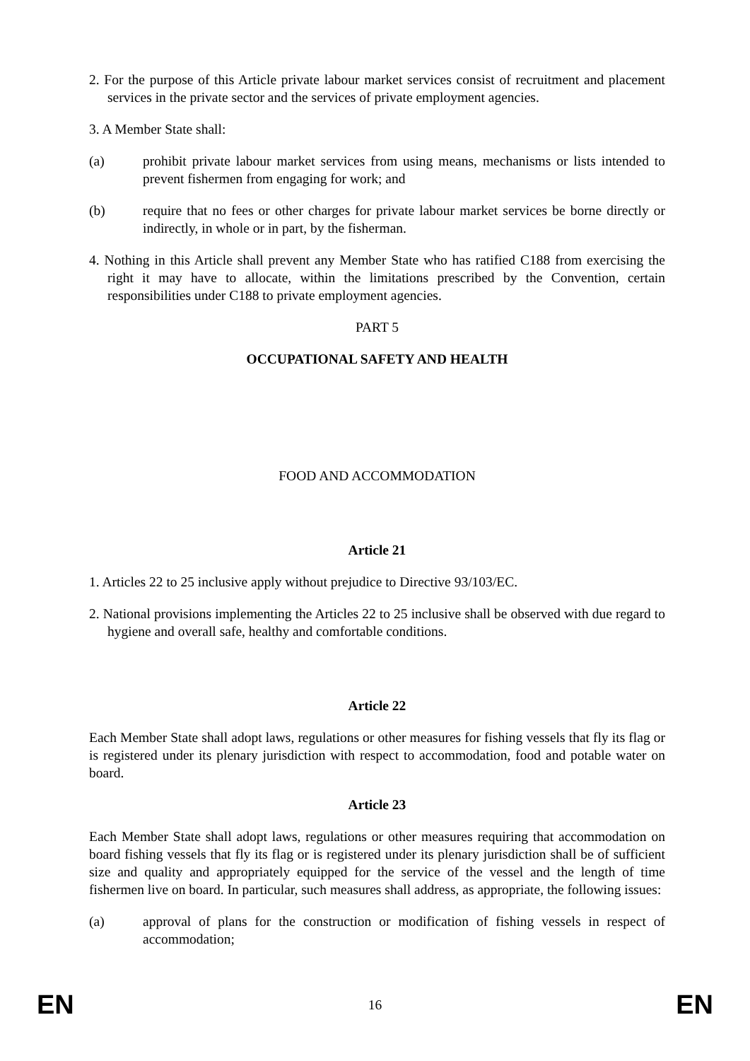2. For the purpose of this Article private labour market services consist of recruitment and placement services in the private sector and the services of private employment agencies.
3. A Member State shall:
(a) prohibit private labour market services from using means, mechanisms or lists intended to prevent fishermen from engaging for work; and
(b) require that no fees or other charges for private labour market services be borne directly or indirectly, in whole or in part, by the fisherman.
4. Nothing in this Article shall prevent any Member State who has ratified C188 from exercising the right it may have to allocate, within the limitations prescribed by the Convention, certain responsibilities under C188 to private employment agencies.
PART 5
OCCUPATIONAL SAFETY AND HEALTH
FOOD AND ACCOMMODATION
Article 21
1. Articles 22 to 25 inclusive apply without prejudice to Directive 93/103/EC.
2. National provisions implementing the Articles 22 to 25 inclusive shall be observed with due regard to hygiene and overall safe, healthy and comfortable conditions.
Article 22
Each Member State shall adopt laws, regulations or other measures for fishing vessels that fly its flag or is registered under its plenary jurisdiction with respect to accommodation, food and potable water on board.
Article 23
Each Member State shall adopt laws, regulations or other measures requiring that accommodation on board fishing vessels that fly its flag or is registered under its plenary jurisdiction shall be of sufficient size and quality and appropriately equipped for the service of the vessel and the length of time fishermen live on board. In particular, such measures shall address, as appropriate, the following issues:
(a) approval of plans for the construction or modification of fishing vessels in respect of accommodation;
EN 16 EN